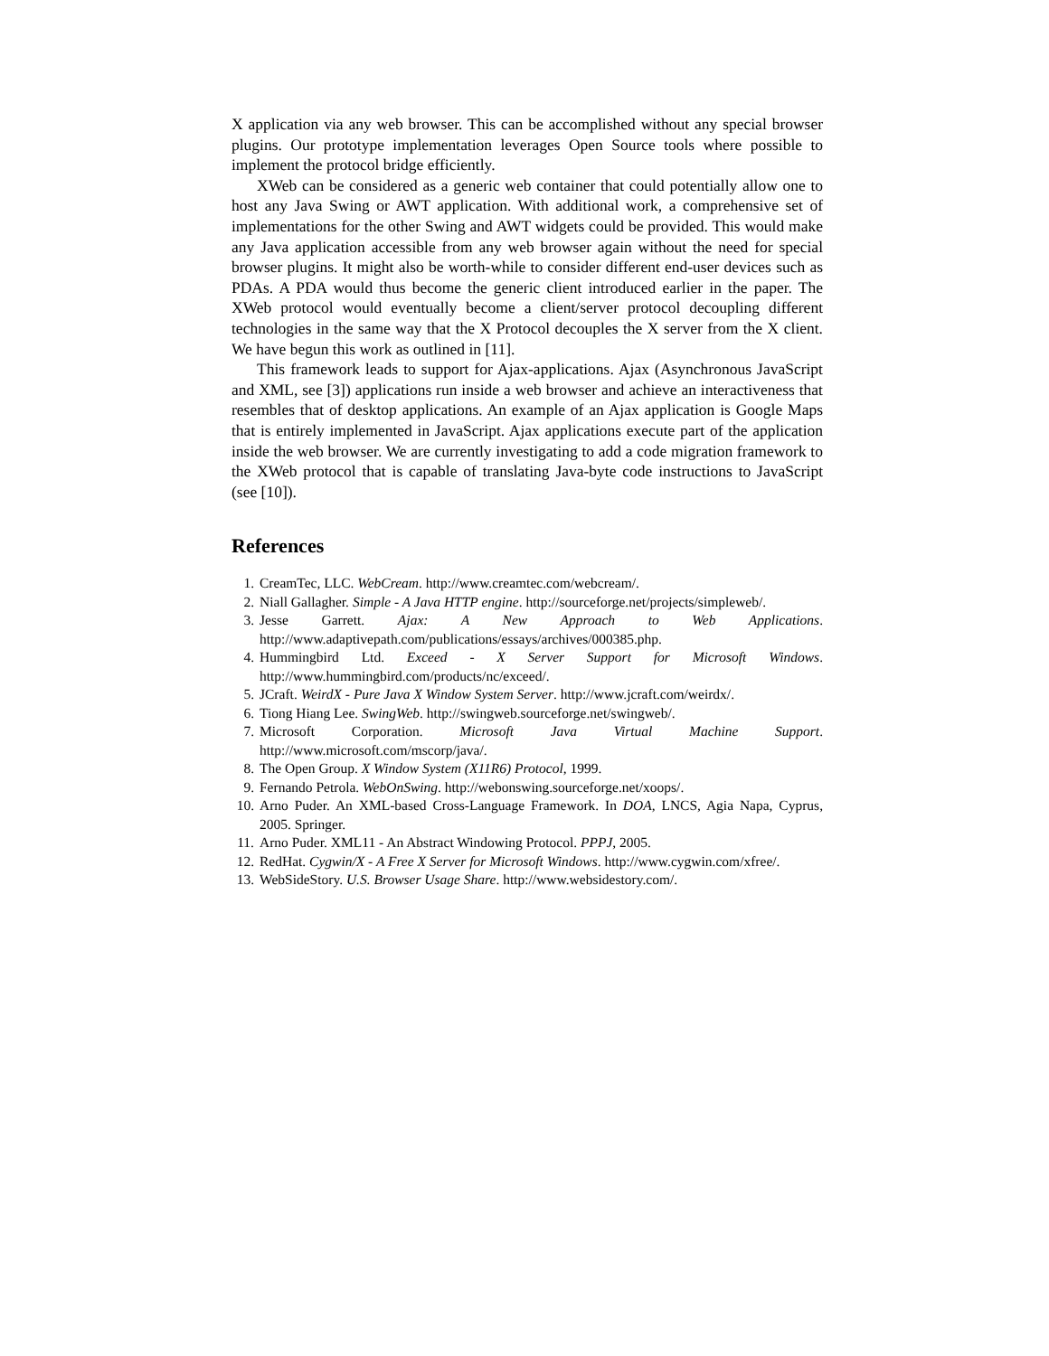X application via any web browser. This can be accomplished without any special browser plugins. Our prototype implementation leverages Open Source tools where possible to implement the protocol bridge efficiently.
XWeb can be considered as a generic web container that could potentially allow one to host any Java Swing or AWT application. With additional work, a comprehensive set of implementations for the other Swing and AWT widgets could be provided. This would make any Java application accessible from any web browser again without the need for special browser plugins. It might also be worth-while to consider different end-user devices such as PDAs. A PDA would thus become the generic client introduced earlier in the paper. The XWeb protocol would eventually become a client/server protocol decoupling different technologies in the same way that the X Protocol decouples the X server from the X client. We have begun this work as outlined in [11].
This framework leads to support for Ajax-applications. Ajax (Asynchronous JavaScript and XML, see [3]) applications run inside a web browser and achieve an interactiveness that resembles that of desktop applications. An example of an Ajax application is Google Maps that is entirely implemented in JavaScript. Ajax applications execute part of the application inside the web browser. We are currently investigating to add a code migration framework to the XWeb protocol that is capable of translating Java-byte code instructions to JavaScript (see [10]).
References
1. CreamTec, LLC. WebCream. http://www.creamtec.com/webcream/.
2. Niall Gallagher. Simple - A Java HTTP engine. http://sourceforge.net/projects/simpleweb/.
3. Jesse Garrett. Ajax: A New Approach to Web Applications. http://www.adaptivepath.com/publications/essays/archives/000385.php.
4. Hummingbird Ltd. Exceed - X Server Support for Microsoft Windows. http://www.hummingbird.com/products/nc/exceed/.
5. JCraft. WeirdX - Pure Java X Window System Server. http://www.jcraft.com/weirdx/.
6. Tiong Hiang Lee. SwingWeb. http://swingweb.sourceforge.net/swingweb/.
7. Microsoft Corporation. Microsoft Java Virtual Machine Support. http://www.microsoft.com/mscorp/java/.
8. The Open Group. X Window System (X11R6) Protocol, 1999.
9. Fernando Petrola. WebOnSwing. http://webonswing.sourceforge.net/xoops/.
10. Arno Puder. An XML-based Cross-Language Framework. In DOA, LNCS, Agia Napa, Cyprus, 2005. Springer.
11. Arno Puder. XML11 - An Abstract Windowing Protocol. PPPJ, 2005.
12. RedHat. Cygwin/X - A Free X Server for Microsoft Windows. http://www.cygwin.com/xfree/.
13. WebSideStory. U.S. Browser Usage Share. http://www.websidestory.com/.